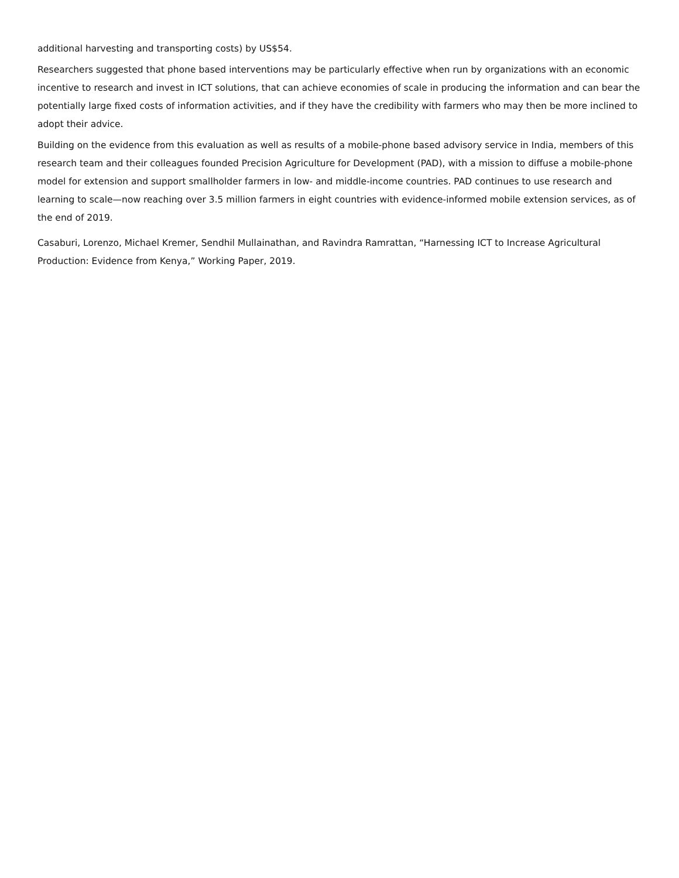additional harvesting and transporting costs) by US$54.
Researchers suggested that phone based interventions may be particularly effective when run by organizations with an economic incentive to research and invest in ICT solutions, that can achieve economies of scale in producing the information and can bear the potentially large fixed costs of information activities, and if they have the credibility with farmers who may then be more inclined to adopt their advice.
Building on the evidence from this evaluation as well as results of a mobile-phone based advisory service in India, members of this research team and their colleagues founded Precision Agriculture for Development (PAD), with a mission to diffuse a mobile-phone model for extension and support smallholder farmers in low- and middle-income countries. PAD continues to use research and learning to scale—now reaching over 3.5 million farmers in eight countries with evidence-informed mobile extension services, as of the end of 2019.
Casaburi, Lorenzo, Michael Kremer, Sendhil Mullainathan, and Ravindra Ramrattan, “Harnessing ICT to Increase Agricultural Production: Evidence from Kenya,” Working Paper, 2019.